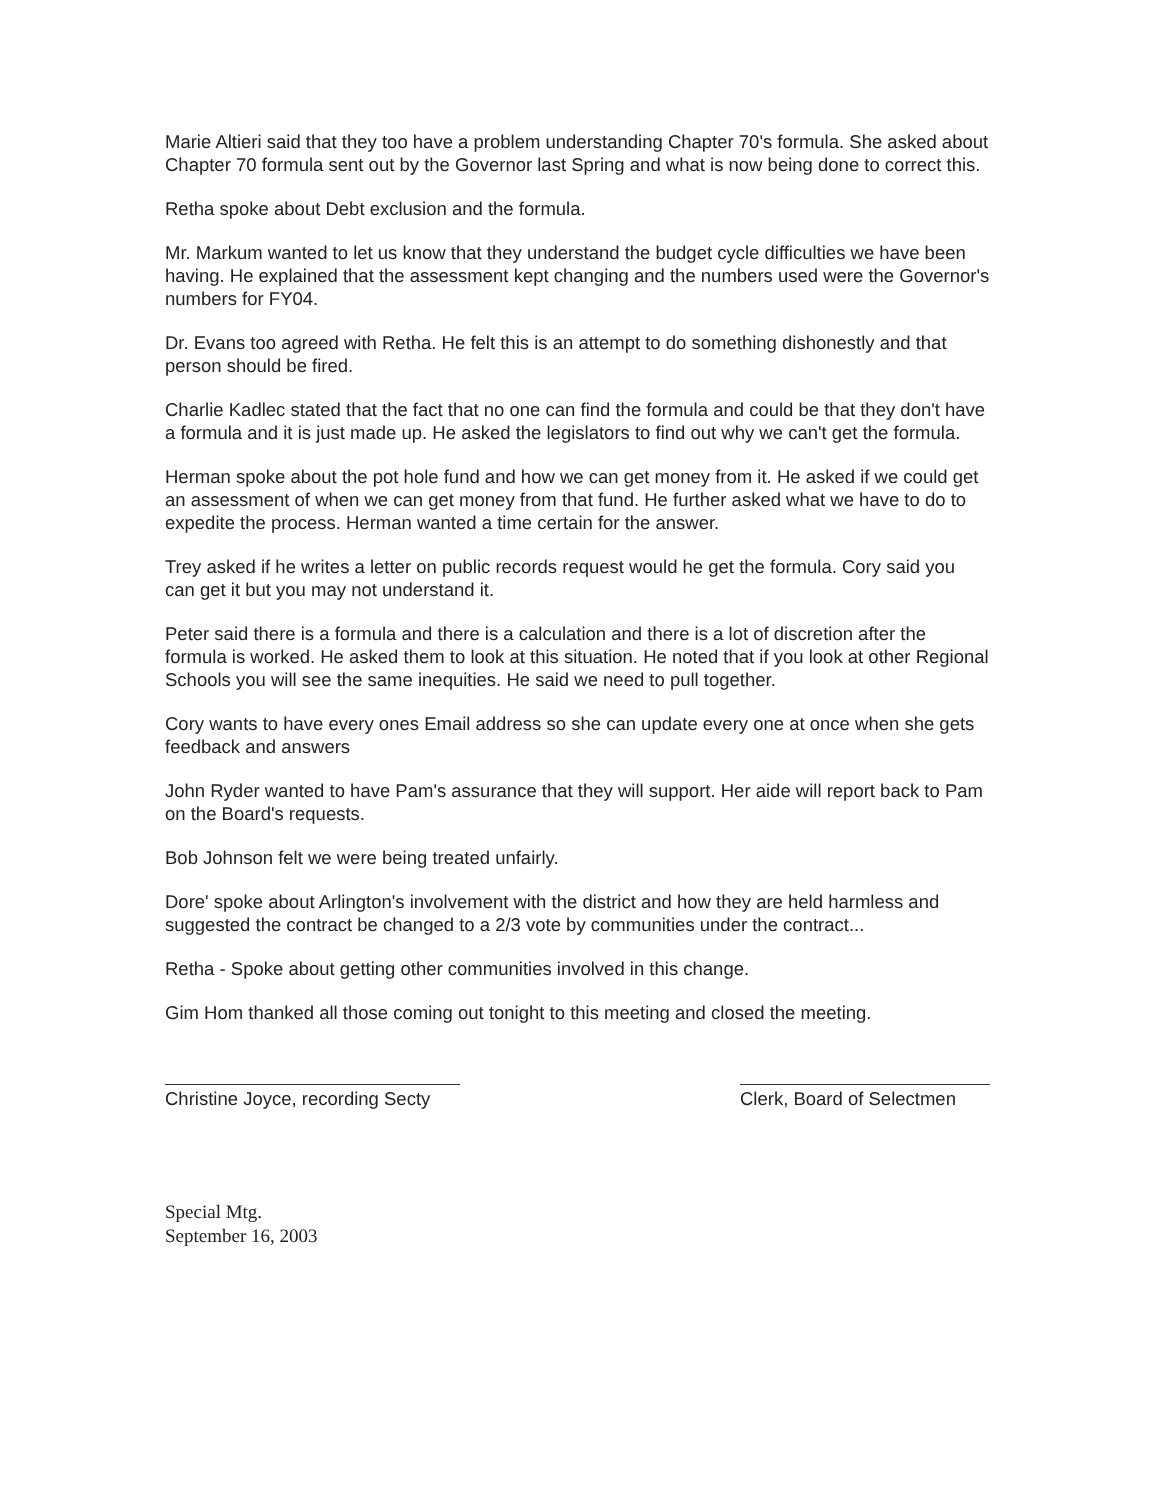Marie Altieri said that they too have a problem understanding Chapter 70's formula. She asked about Chapter 70 formula sent out by the Governor last Spring and what is now being done to correct this.
Retha spoke about Debt exclusion and the formula.
Mr. Markum wanted to let us know that they understand the budget cycle difficulties we have been having. He explained that the assessment kept changing and the numbers used were the Governor's numbers for FY04.
Dr. Evans too agreed with Retha. He felt this is an attempt to do something dishonestly and that person should be fired.
Charlie Kadlec stated that the fact that no one can find the formula and could be that they don't have a formula and it is just made up. He asked the legislators to find out why we can't get the formula.
Herman spoke about the pot hole fund and how we can get money from it. He asked if we could get an assessment of when we can get money from that fund. He further asked what we have to do to expedite the process. Herman wanted a time certain for the answer.
Trey asked if he writes a letter on public records request would he get the formula. Cory said you can get it but you may not understand it.
Peter said there is a formula and there is a calculation and there is a lot of discretion after the formula is worked. He asked them to look at this situation. He noted that if you look at other Regional Schools you will see the same inequities. He said we need to pull together.
Cory wants to have every ones Email address so she can update every one at once when she gets feedback and answers
John Ryder wanted to have Pam's assurance that they will support. Her aide will report back to Pam on the Board's requests.
Bob Johnson felt we were being treated unfairly.
Dore' spoke about Arlington's involvement with the district and how they are held harmless and suggested the contract be changed to a 2/3 vote by communities under the contract...
Retha - Spoke about getting other communities involved in this change.
Gim Hom thanked all those coming out tonight to this meeting and closed the meeting.
Christine Joyce, recording Secty
Clerk, Board of Selectmen
Special Mtg.
September 16, 2003